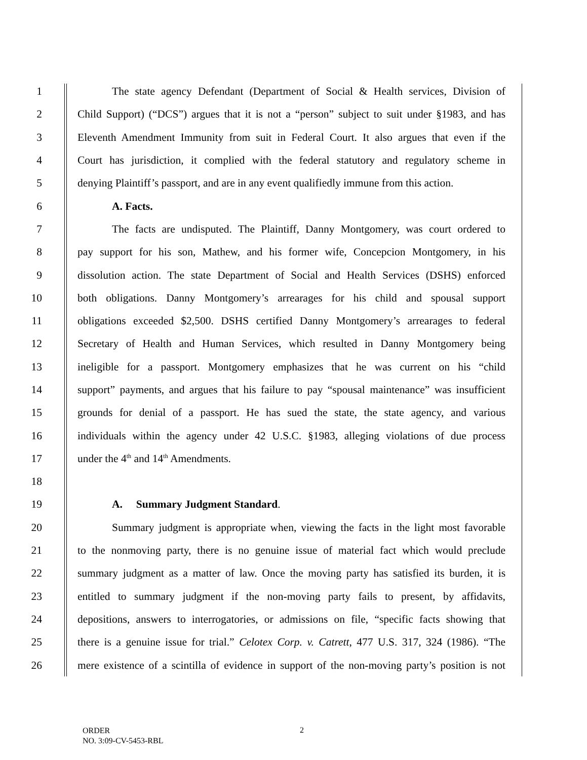1 The state agency Defendant (Department of Social & Health services, Division of
2 Child Support) (“DCS”) argues that it is not a “person” subject to suit under §1983, and has
3 Eleventh Amendment Immunity from suit in Federal Court. It also argues that even if the
4 Court has jurisdiction, it complied with the federal statutory and regulatory scheme in
5 denying Plaintiff’s passport, and are in any event qualifiedly immune from this action.
6 A. Facts.
7 The facts are undisputed. The Plaintiff, Danny Montgomery, was court ordered to
8 pay support for his son, Mathew, and his former wife, Concepcion Montgomery, in his
9 dissolution action. The state Department of Social and Health Services (DSHS) enforced
10 both obligations. Danny Montgomery’s arrearages for his child and spousal support
11 obligations exceeded $2,500. DSHS certified Danny Montgomery’s arrearages to federal
12 Secretary of Health and Human Services, which resulted in Danny Montgomery being
13 ineligible for a passport. Montgomery emphasizes that he was current on his “child
14 support” payments, and argues that his failure to pay “spousal maintenance” was insufficient
15 grounds for denial of a passport. He has sued the state, the state agency, and various
16 individuals within the agency under 42 U.S.C. §1983, alleging violations of due process
17 under the 4<sup>th</sup> and 14<sup>th</sup> Amendments.
18
19 A. Summary Judgment Standard.
20 Summary judgment is appropriate when, viewing the facts in the light most favorable
21 to the nonmoving party, there is no genuine issue of material fact which would preclude
22 summary judgment as a matter of law. Once the moving party has satisfied its burden, it is
23 entitled to summary judgment if the non-moving party fails to present, by affidavits,
24 depositions, answers to interrogatories, or admissions on file, “specific facts showing that
25 there is a genuine issue for trial.” Celotex Corp. v. Catrett, 477 U.S. 317, 324 (1986). “The
26 mere existence of a scintilla of evidence in support of the non-moving party’s position is not
ORDER
NO. 3:09-CV-5453-RBL
2